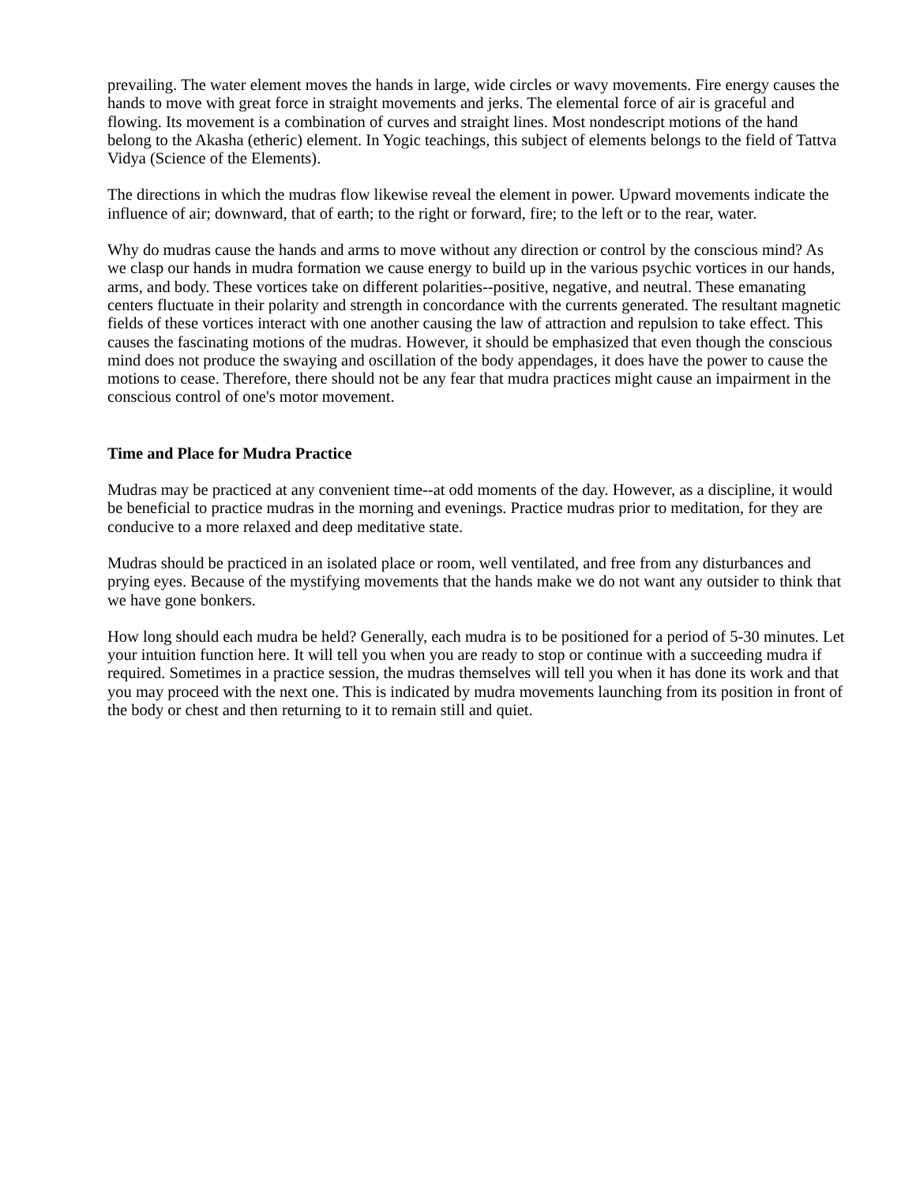prevailing. The water element moves the hands in large, wide circles or wavy movements. Fire energy causes the hands to move with great force in straight movements and jerks. The elemental force of air is graceful and flowing. Its movement is a combination of curves and straight lines. Most nondescript motions of the hand belong to the Akasha (etheric) element. In Yogic teachings, this subject of elements belongs to the field of Tattva Vidya (Science of the Elements).
The directions in which the mudras flow likewise reveal the element in power. Upward movements indicate the influence of air; downward, that of earth; to the right or forward, fire; to the left or to the rear, water.
Why do mudras cause the hands and arms to move without any direction or control by the conscious mind? As we clasp our hands in mudra formation we cause energy to build up in the various psychic vortices in our hands, arms, and body. These vortices take on different polarities--positive, negative, and neutral. These emanating centers fluctuate in their polarity and strength in concordance with the currents generated. The resultant magnetic fields of these vortices interact with one another causing the law of attraction and repulsion to take effect. This causes the fascinating motions of the mudras. However, it should be emphasized that even though the conscious mind does not produce the swaying and oscillation of the body appendages, it does have the power to cause the motions to cease. Therefore, there should not be any fear that mudra practices might cause an impairment in the conscious control of one's motor movement.
Time and Place for Mudra Practice
Mudras may be practiced at any convenient time--at odd moments of the day. However, as a discipline, it would be beneficial to practice mudras in the morning and evenings. Practice mudras prior to meditation, for they are conducive to a more relaxed and deep meditative state.
Mudras should be practiced in an isolated place or room, well ventilated, and free from any disturbances and prying eyes. Because of the mystifying movements that the hands make we do not want any outsider to think that we have gone bonkers.
How long should each mudra be held? Generally, each mudra is to be positioned for a period of 5-30 minutes. Let your intuition function here. It will tell you when you are ready to stop or continue with a succeeding mudra if required. Sometimes in a practice session, the mudras themselves will tell you when it has done its work and that you may proceed with the next one. This is indicated by mudra movements launching from its position in front of the body or chest and then returning to it to remain still and quiet.